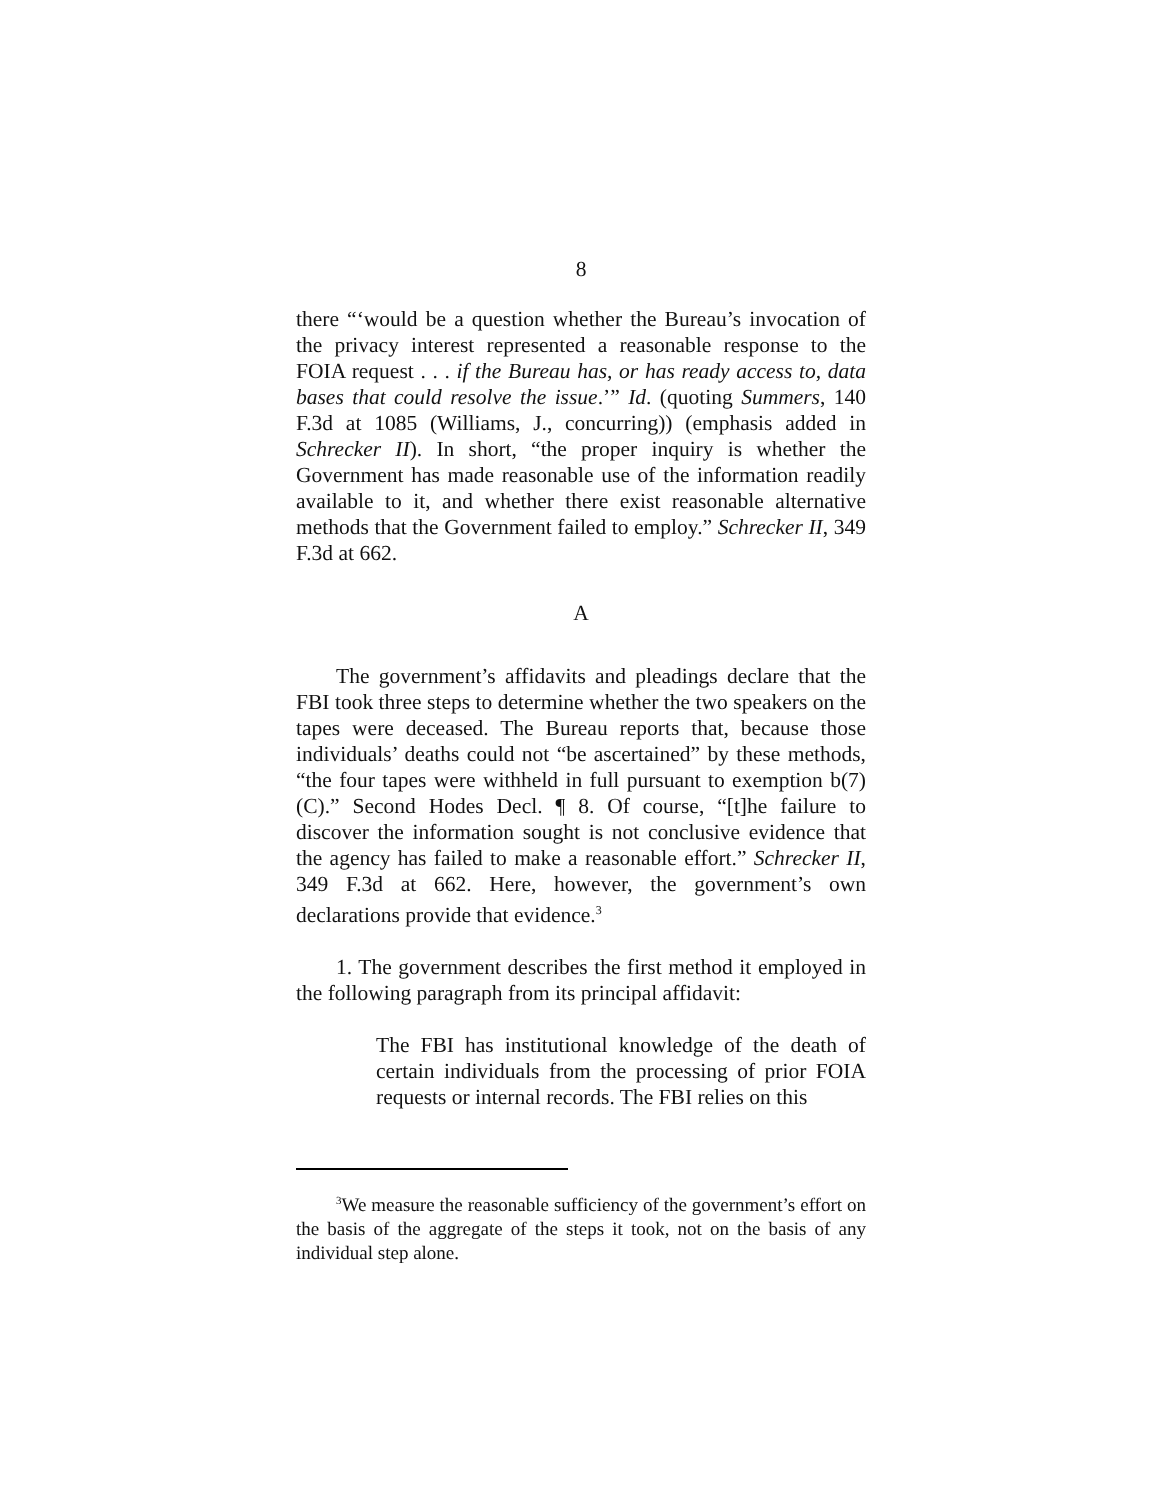8
there “‘would be a question whether the Bureau’s invocation of the privacy interest represented a reasonable response to the FOIA request . . . if the Bureau has, or has ready access to, data bases that could resolve the issue.’” Id. (quoting Summers, 140 F.3d at 1085 (Williams, J., concurring)) (emphasis added in Schrecker II). In short, “the proper inquiry is whether the Government has made reasonable use of the information readily available to it, and whether there exist reasonable alternative methods that the Government failed to employ.” Schrecker II, 349 F.3d at 662.
A
The government’s affidavits and pleadings declare that the FBI took three steps to determine whether the two speakers on the tapes were deceased. The Bureau reports that, because those individuals’ deaths could not “be ascertained” by these methods, “the four tapes were withheld in full pursuant to exemption b(7)(C).” Second Hodes Decl. ¶ 8. Of course, “[t]he failure to discover the information sought is not conclusive evidence that the agency has failed to make a reasonable effort.” Schrecker II, 349 F.3d at 662. Here, however, the government’s own declarations provide that evidence.<sup>3</sup>
1. The government describes the first method it employed in the following paragraph from its principal affidavit:
The FBI has institutional knowledge of the death of certain individuals from the processing of prior FOIA requests or internal records. The FBI relies on this
<sup>3</sup> We measure the reasonable sufficiency of the government’s effort on the basis of the aggregate of the steps it took, not on the basis of any individual step alone.